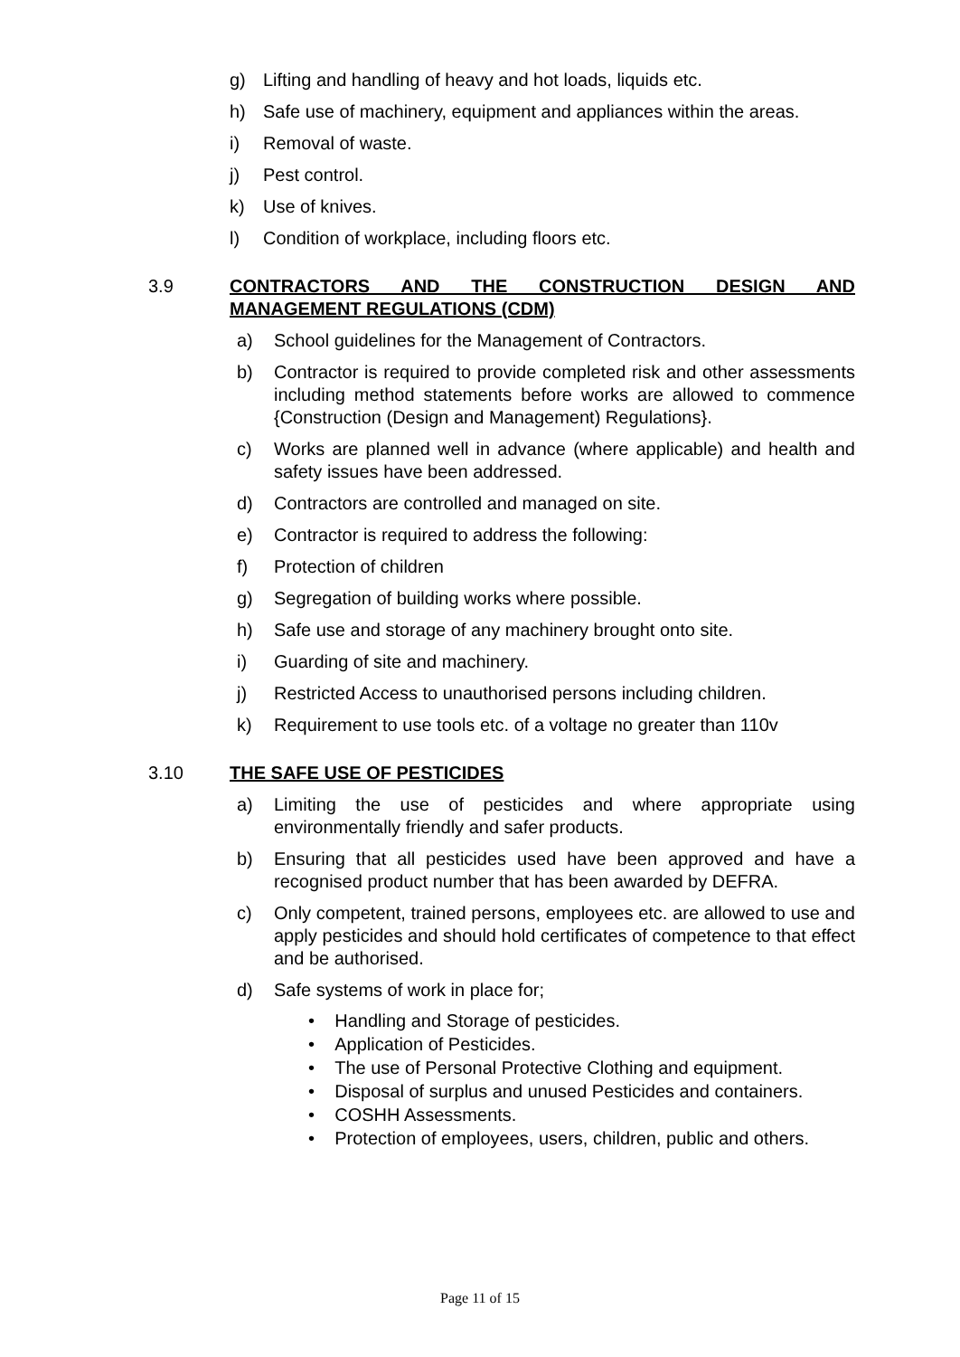g) Lifting and handling of heavy and hot loads, liquids etc.
h) Safe use of machinery, equipment and appliances within the areas.
i) Removal of waste.
j) Pest control.
k) Use of knives.
l) Condition of workplace, including floors etc.
3.9 CONTRACTORS AND THE CONSTRUCTION DESIGN AND MANAGEMENT REGULATIONS (CDM)
a) School guidelines for the Management of Contractors.
b) Contractor is required to provide completed risk and other assessments including method statements before works are allowed to commence {Construction (Design and Management) Regulations}.
c) Works are planned well in advance (where applicable) and health and safety issues have been addressed.
d) Contractors are controlled and managed on site.
e) Contractor is required to address the following:
f) Protection of children
g) Segregation of building works where possible.
h) Safe use and storage of any machinery brought onto site.
i) Guarding of site and machinery.
j) Restricted Access to unauthorised persons including children.
k) Requirement to use tools etc. of a voltage no greater than 110v
3.10 THE SAFE USE OF PESTICIDES
a) Limiting the use of pesticides and where appropriate using environmentally friendly and safer products.
b) Ensuring that all pesticides used have been approved and have a recognised product number that has been awarded by DEFRA.
c) Only competent, trained persons, employees etc. are allowed to use and apply pesticides and should hold certificates of competence to that effect and be authorised.
d) Safe systems of work in place for;
• Handling and Storage of pesticides.
• Application of Pesticides.
• The use of Personal Protective Clothing and equipment.
• Disposal of surplus and unused Pesticides and containers.
• COSHH Assessments.
• Protection of employees, users, children, public and others.
Page 11 of 15